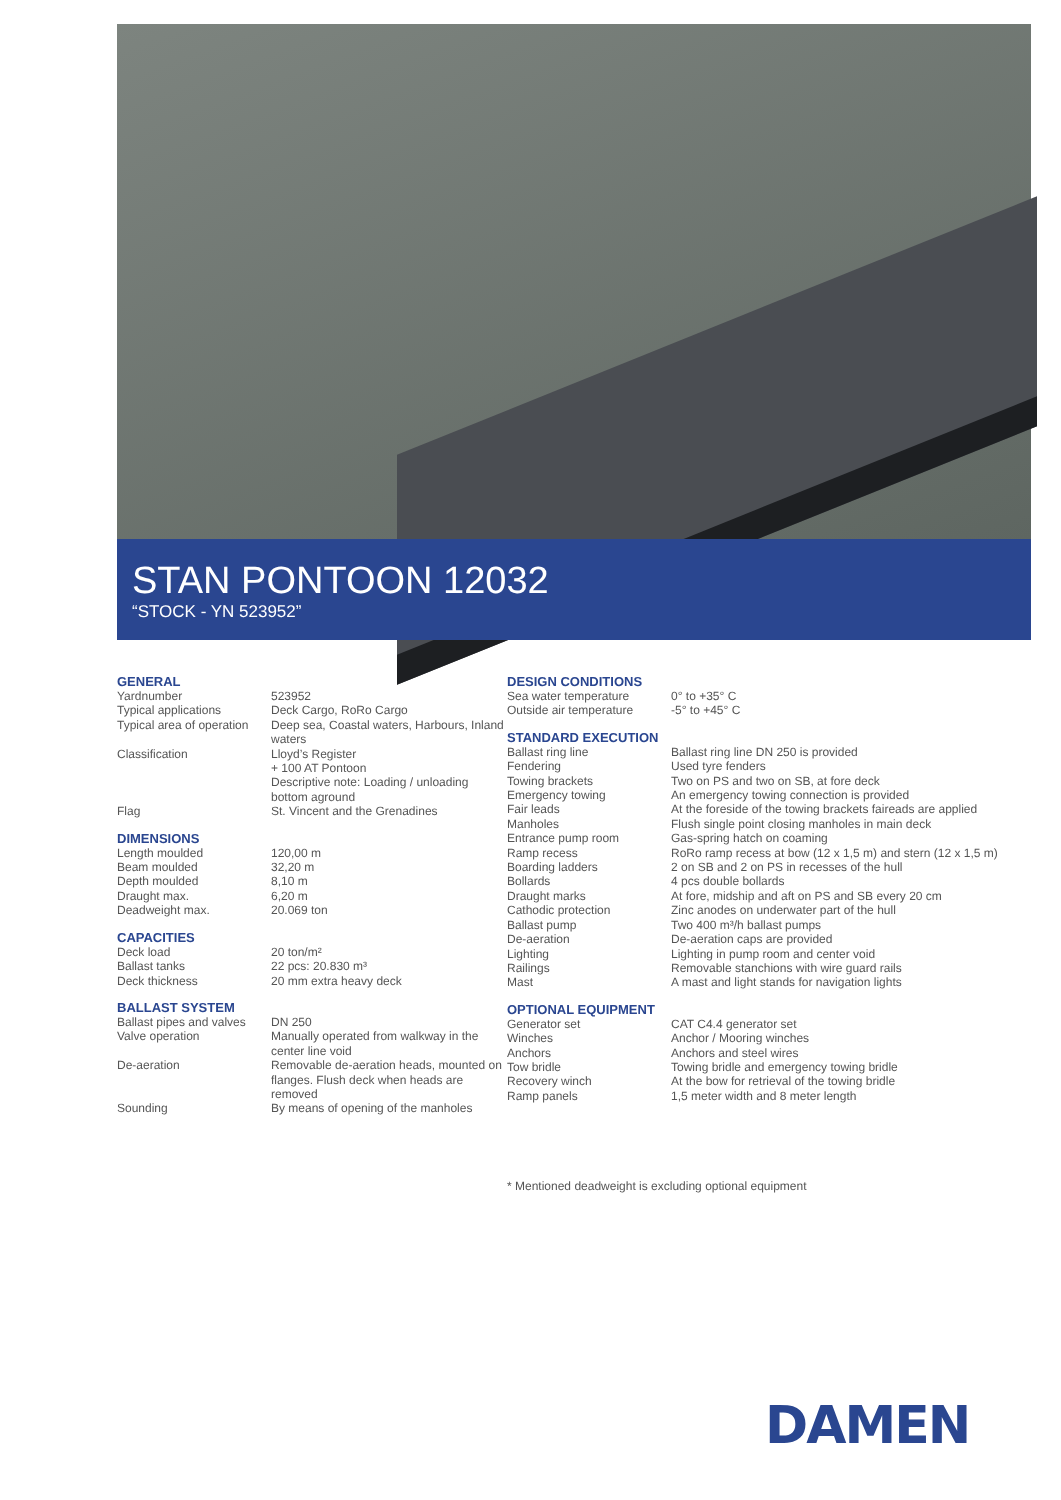STAN PONTOON 12032
“STOCK - YN 523952”
GENERAL
| Yardnumber | 523952 |
| Typical applications | Deck Cargo, RoRo Cargo |
| Typical area of operation | Deep sea, Coastal waters, Harbours, Inland waters |
| Classification | Lloyd’s Register + 100 AT Pontoon Descriptive note: Loading / unloading bottom aground |
| Flag | St. Vincent and the Grenadines |
DIMENSIONS
| Length moulded | 120,00 m |
| Beam moulded | 32,20 m |
| Depth moulded | 8,10 m |
| Draught max. | 6,20 m |
| Deadweight max. | 20.069 ton |
CAPACITIES
| Deck load | 20 ton/m² |
| Ballast tanks | 22 pcs: 20.830 m³ |
| Deck thickness | 20 mm extra heavy deck |
BALLAST SYSTEM
| Ballast pipes and valves | DN 250 |
| Valve operation | Manually operated from walkway in the center line void |
| De-aeration | Removable de-aeration heads, mounted on flanges. Flush deck when heads are removed |
| Sounding | By means of opening of the manholes |
DESIGN CONDITIONS
| Sea water temperature | 0° to +35° C |
| Outside air temperature | -5° to +45° C |
STANDARD EXECUTION
| Ballast ring line | Ballast ring line DN 250 is provided |
| Fendering | Used tyre fenders |
| Towing brackets | Two on PS and two on SB, at fore deck |
| Emergency towing | An emergency towing connection is provided |
| Fair leads | At the foreside of the towing brackets faireads are applied |
| Manholes | Flush single point closing manholes in main deck |
| Entrance pump room | Gas-spring hatch on coaming |
| Ramp recess | RoRo ramp recess at bow (12 x 1,5 m) and stern (12 x 1,5 m) |
| Boarding ladders | 2 on SB and 2 on PS in recesses of the hull |
| Bollards | 4 pcs double bollards |
| Draught marks | At fore, midship and aft on PS and SB every 20 cm |
| Cathodic protection | Zinc anodes on underwater part of the hull |
| Ballast pump | Two 400 m³/h ballast pumps |
| De-aeration | De-aeration caps are provided |
| Lighting | Lighting in pump room and center void |
| Railings | Removable stanchions with wire guard rails |
| Mast | A mast and light stands for navigation lights |
OPTIONAL EQUIPMENT
| Generator set | CAT C4.4 generator set |
| Winches | Anchor / Mooring winches |
| Anchors | Anchors and steel wires |
| Tow bridle | Towing bridle and emergency towing bridle |
| Recovery winch | At the bow for retrieval of the towing bridle |
| Ramp panels | 1,5 meter width and 8 meter length |
* Mentioned deadweight is excluding optional equipment
DAMEN